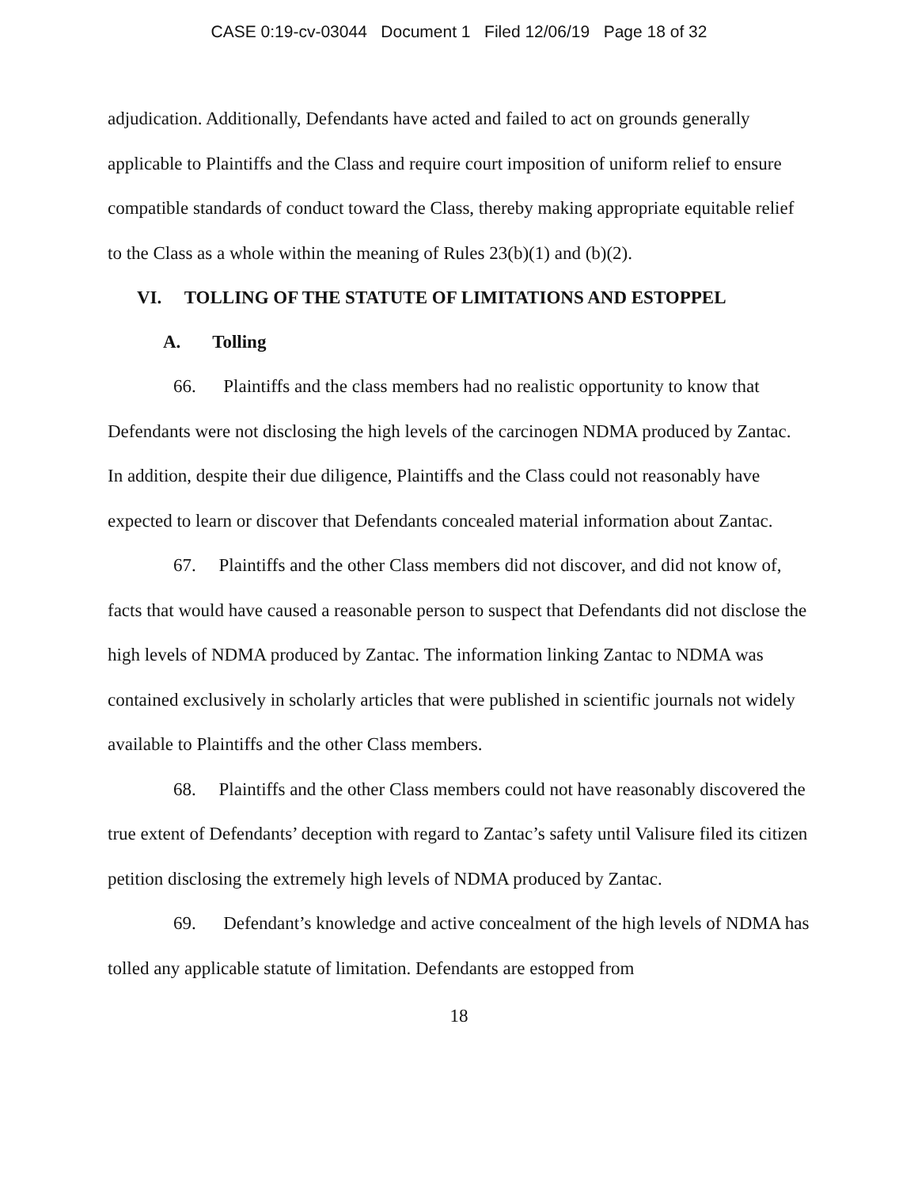CASE 0:19-cv-03044 Document 1 Filed 12/06/19 Page 18 of 32
adjudication. Additionally, Defendants have acted and failed to act on grounds generally applicable to Plaintiffs and the Class and require court imposition of uniform relief to ensure compatible standards of conduct toward the Class, thereby making appropriate equitable relief to the Class as a whole within the meaning of Rules 23(b)(1) and (b)(2).
VI. TOLLING OF THE STATUTE OF LIMITATIONS AND ESTOPPEL
A. Tolling
66. Plaintiffs and the class members had no realistic opportunity to know that Defendants were not disclosing the high levels of the carcinogen NDMA produced by Zantac. In addition, despite their due diligence, Plaintiffs and the Class could not reasonably have expected to learn or discover that Defendants concealed material information about Zantac.
67. Plaintiffs and the other Class members did not discover, and did not know of, facts that would have caused a reasonable person to suspect that Defendants did not disclose the high levels of NDMA produced by Zantac. The information linking Zantac to NDMA was contained exclusively in scholarly articles that were published in scientific journals not widely available to Plaintiffs and the other Class members.
68. Plaintiffs and the other Class members could not have reasonably discovered the true extent of Defendants’ deception with regard to Zantac’s safety until Valisure filed its citizen petition disclosing the extremely high levels of NDMA produced by Zantac.
69. Defendant’s knowledge and active concealment of the high levels of NDMA has tolled any applicable statute of limitation. Defendants are estopped from
18